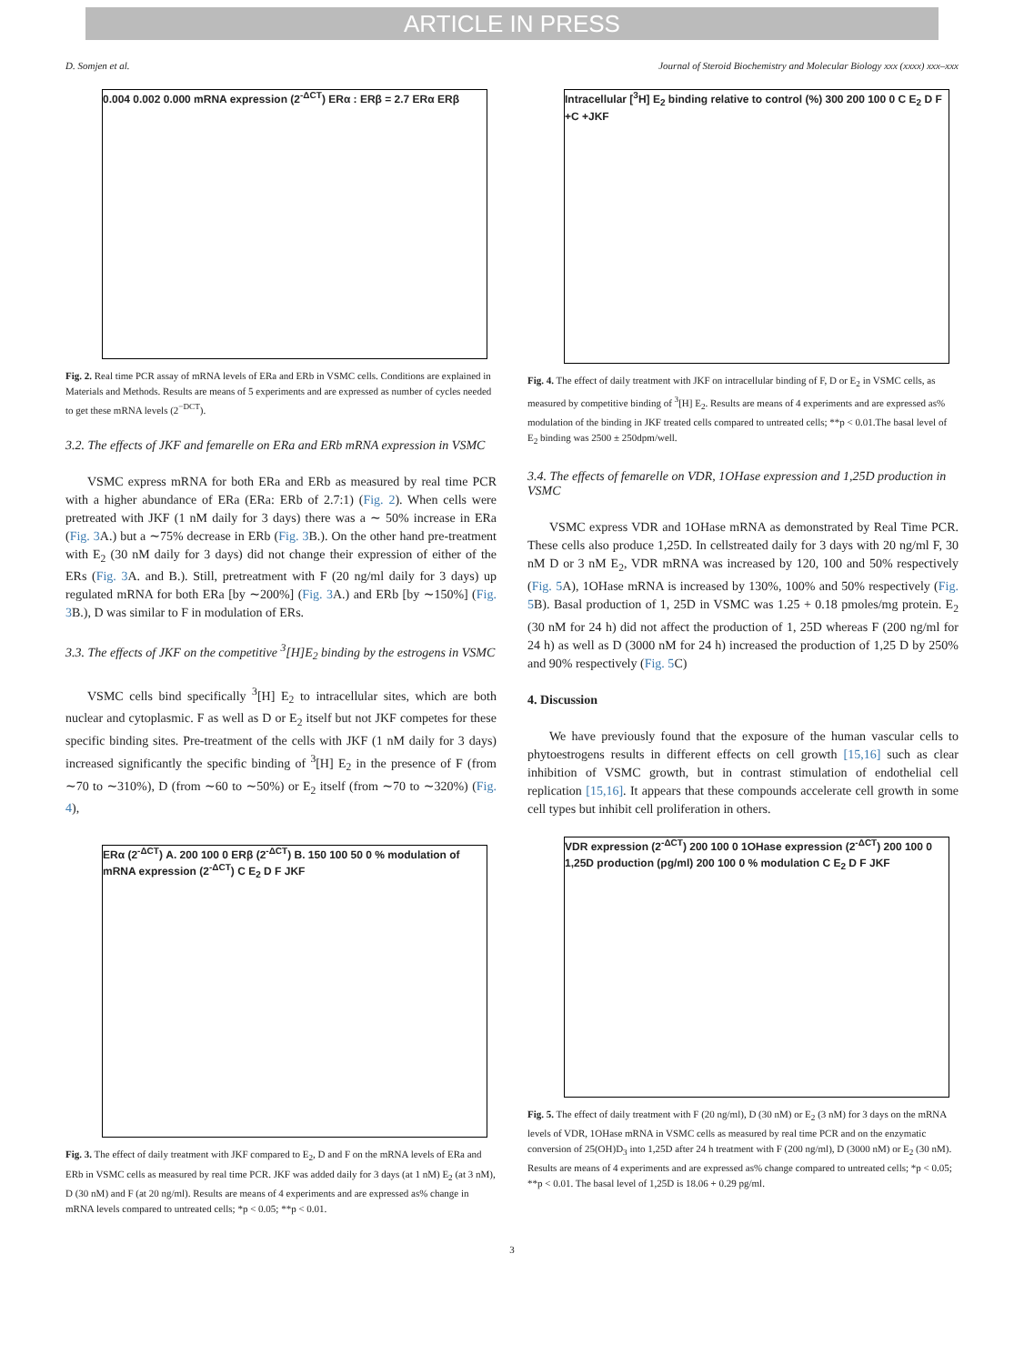ARTICLE IN PRESS
D. Somjen et al. Journal of Steroid Biochemistry and Molecular Biology xxx (xxxx) xxx–xxx
0.004 0.002 0.000 mRNA expression (2<sup>-ΔCT</sup>) ERα : ERβ = 2.7 ERα ERβ
Fig. 2. Real time PCR assay of mRNA levels of ERa and ERb in VSMC cells. Conditions are explained in Materials and Methods. Results are means of 5 experiments and are expressed as number of cycles needed to get these mRNA levels (2<sup>−DCT</sup>).
3.2. The effects of JKF and femarelle on ERa and ERb mRNA expression in VSMC
VSMC express mRNA for both ERa and ERb as measured by real time PCR with a higher abundance of ERa (ERa: ERb of 2.7:1) (Fig. 2). When cells were pretreated with JKF (1 nM daily for 3 days) there was a ∼ 50% increase in ERa (Fig. 3 A.) but a ∼75% decrease in ERb (Fig. 3 B.). On the other hand pre-treatment with E<sub>2</sub> (30 nM daily for 3 days) did not change their expression of either of the ERs (Fig. 3 A. and B.). Still, pretreatment with F (20 ng/ml daily for 3 days) up regulated mRNA for both ERa [by ∼200%] (Fig. 3 A.) and ERb [by ∼150%] (Fig. 3 B.), D was similar to F in modulation of ERs.
3.3. The effects of JKF on the competitive <sup>3</sup>[H]E<sub>2</sub> binding by the estrogens in VSMC
VSMC cells bind specifically <sup>3</sup>[H] E<sub>2</sub> to intracellular sites, which are both nuclear and cytoplasmic. F as well as D or E<sub>2</sub> itself but not JKF competes for these specific binding sites. Pre-treatment of the cells with JKF (1 nM daily for 3 days) increased significantly the specific binding of <sup>3</sup>[H] E<sub>2</sub> in the presence of F (from ∼70 to ∼310%), D (from ∼60 to ∼50%) or E<sub>2</sub> itself (from ∼70 to ∼320%) (Fig. 4),
ERα (2<sup>-ΔCT</sup>) A. 200 100 0 ERβ (2<sup>-ΔCT</sup>) B. 150 100 50 0 % modulation of mRNA expression (2<sup>-ΔCT</sup>) C E<sub>2</sub> D F JKF
Fig. 3. The effect of daily treatment with JKF compared to E<sub>2</sub>, D and F on the mRNA levels of ERa and ERb in VSMC cells as measured by real time PCR. JKF was added daily for 3 days (at 1 nM) E<sub>2</sub> (at 3 nM), D (30 nM) and F (at 20 ng/ml). Results are means of 4 experiments and are expressed as% change in mRNA levels compared to untreated cells; *p < 0.05; **p < 0.01.
Intracellular [<sup>3</sup>H] E<sub>2</sub> binding relative to control (%) 300 200 100 0 C E<sub>2</sub> D F +C +JKF
Fig. 4. The effect of daily treatment with JKF on intracellular binding of F, D or E<sub>2</sub> in VSMC cells, as measured by competitive binding of <sup>3</sup>[H] E<sub>2</sub>. Results are means of 4 experiments and are expressed as% modulation of the binding in JKF treated cells compared to untreated cells; **p < 0.01.The basal level of E<sub>2</sub> binding was 2500 ± 250dpm/well.
3.4. The effects of femarelle on VDR, 1OHase expression and 1,25D production in VSMC
VSMC express VDR and 1OHase mRNA as demonstrated by Real Time PCR. These cells also produce 1,25D. In cellstreated daily for 3 days with 20 ng/ml F, 30 nM D or 3 nM E<sub>2</sub>, VDR mRNA was increased by 120, 100 and 50% respectively (Fig. 5 A), 1OHase mRNA is increased by 130%, 100% and 50% respectively (Fig. 5 B). Basal production of 1, 25D in VSMC was 1.25 + 0.18 pmoles/mg protein. E<sub>2</sub> (30 nM for 24 h) did not affect the production of 1, 25D whereas F (200 ng/ml for 24 h) as well as D (3000 nM for 24 h) increased the production of 1,25 D by 250% and 90% respectively (Fig. 5 C)
4. Discussion
We have previously found that the exposure of the human vascular cells to phytoestrogens results in different effects on cell growth [15,16] such as clear inhibition of VSMC growth, but in contrast stimulation of endothelial cell replication [15,16]. It appears that these compounds accelerate cell growth in some cell types but inhibit cell proliferation in others.
VDR expression (2<sup>-ΔCT</sup>) 200 100 0 1OHase expression (2<sup>-ΔCT</sup>) 200 100 0 1,25D production (pg/ml) 200 100 0 % modulation C E<sub>2</sub> D F JKF
Fig. 5. The effect of daily treatment with F (20 ng/ml), D (30 nM) or E<sub>2</sub> (3 nM) for 3 days on the mRNA levels of VDR, 1OHase mRNA in VSMC cells as measured by real time PCR and on the enzymatic conversion of 25(OH)D<sub>3</sub> into 1,25D after 24 h treatment with F (200 ng/ml), D (3000 nM) or E<sub>2</sub> (30 nM). Results are means of 4 experiments and are expressed as% change compared to untreated cells; *p < 0.05; **p < 0.01. The basal level of 1,25D is 18.06 + 0.29 pg/ml.
3